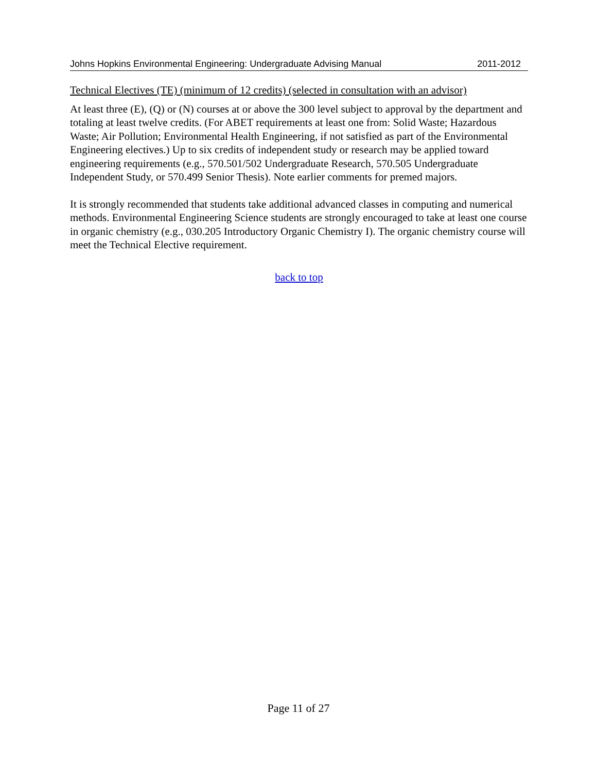Johns Hopkins Environmental Engineering: Undergraduate Advising Manual 2011-2012
Technical Electives (TE) (minimum of 12 credits) (selected in consultation with an advisor)
At least three (E), (Q) or (N) courses at or above the 300 level subject to approval by the department and totaling at least twelve credits. (For ABET requirements at least one from: Solid Waste; Hazardous Waste; Air Pollution; Environmental Health Engineering, if not satisfied as part of the Environmental Engineering electives.) Up to six credits of independent study or research may be applied toward engineering requirements (e.g., 570.501/502 Undergraduate Research, 570.505 Undergraduate Independent Study, or 570.499 Senior Thesis). Note earlier comments for premed majors.
It is strongly recommended that students take additional advanced classes in computing and numerical methods. Environmental Engineering Science students are strongly encouraged to take at least one course in organic chemistry (e.g., 030.205 Introductory Organic Chemistry I). The organic chemistry course will meet the Technical Elective requirement.
back to top
Page 11 of 27